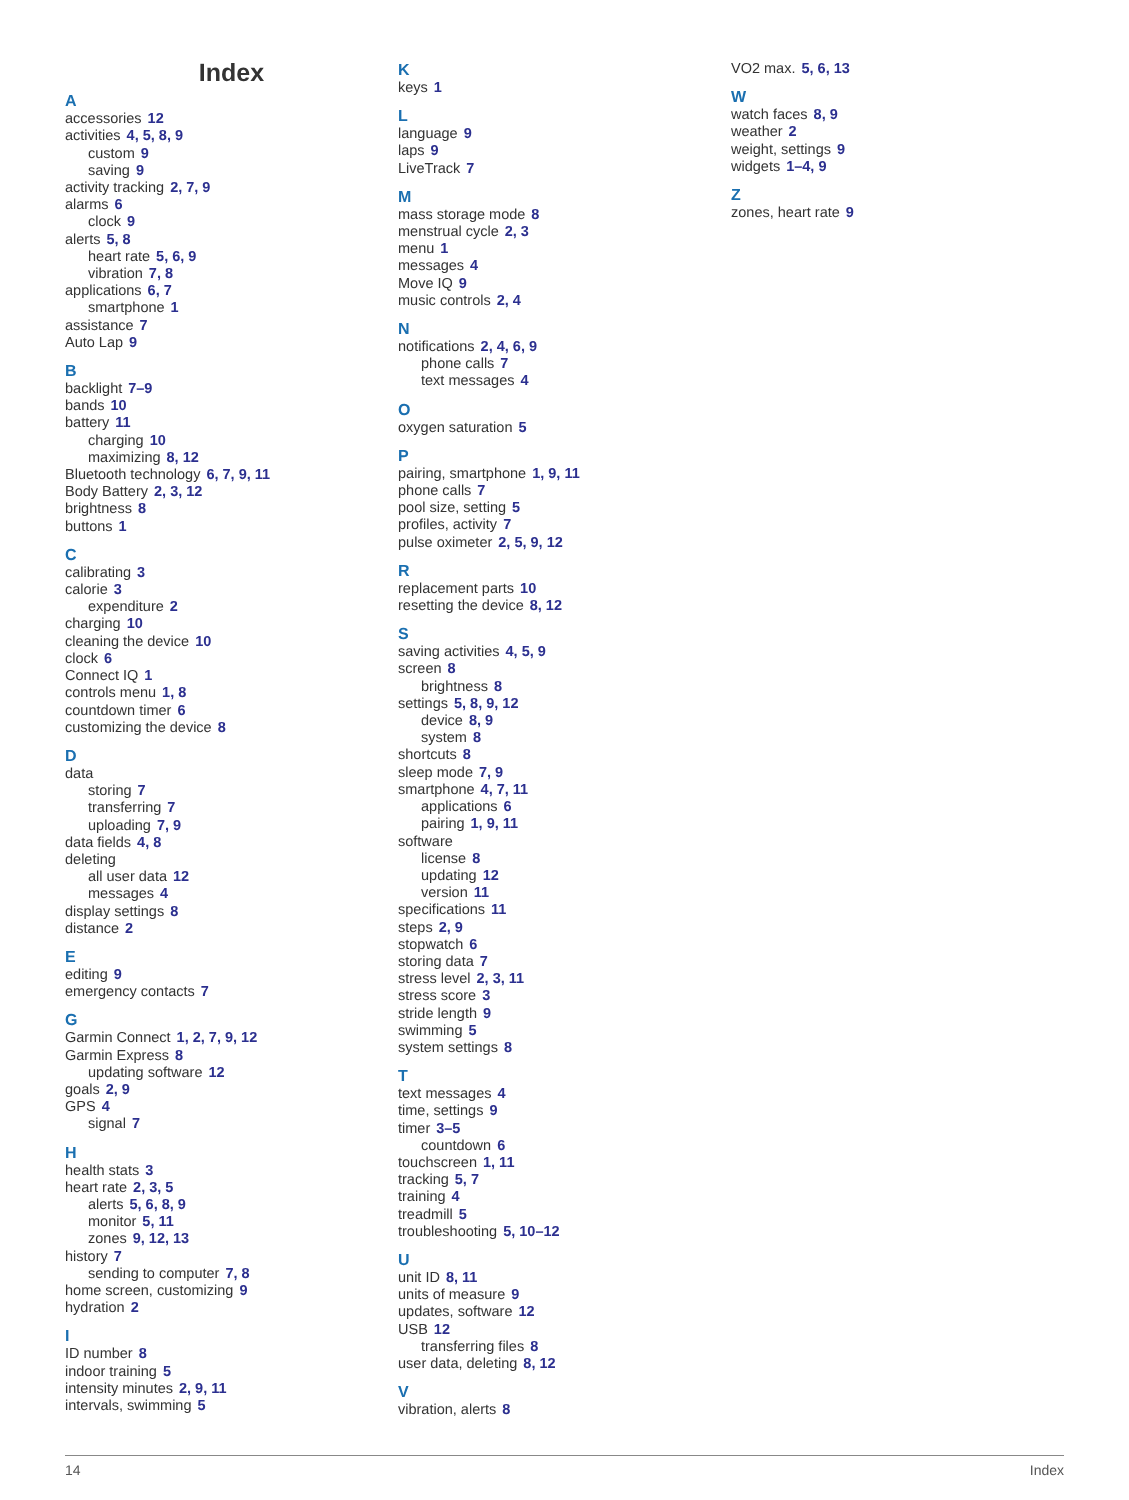Index
A
accessories 12
activities 4, 5, 8, 9
custom 9
saving 9
activity tracking 2, 7, 9
alarms 6
clock 9
alerts 5, 8
heart rate 5, 6, 9
vibration 7, 8
applications 6, 7
smartphone 1
assistance 7
Auto Lap 9
B
backlight 7–9
bands 10
battery 11
charging 10
maximizing 8, 12
Bluetooth technology 6, 7, 9, 11
Body Battery 2, 3, 12
brightness 8
buttons 1
C
calibrating 3
calorie 3
expenditure 2
charging 10
cleaning the device 10
clock 6
Connect IQ 1
controls menu 1, 8
countdown timer 6
customizing the device 8
D
data
storing 7
transferring 7
uploading 7, 9
data fields 4, 8
deleting
all user data 12
messages 4
display settings 8
distance 2
E
editing 9
emergency contacts 7
G
Garmin Connect 1, 2, 7, 9, 12
Garmin Express 8
updating software 12
goals 2, 9
GPS 4
signal 7
H
health stats 3
heart rate 2, 3, 5
alerts 5, 6, 8, 9
monitor 5, 11
zones 9, 12, 13
history 7
sending to computer 7, 8
home screen, customizing 9
hydration 2
I
ID number 8
indoor training 5
intensity minutes 2, 9, 11
intervals, swimming 5
K
keys 1
L
language 9
laps 9
LiveTrack 7
M
mass storage mode 8
menstrual cycle 2, 3
menu 1
messages 4
Move IQ 9
music controls 2, 4
N
notifications 2, 4, 6, 9
phone calls 7
text messages 4
O
oxygen saturation 5
P
pairing, smartphone 1, 9, 11
phone calls 7
pool size, setting 5
profiles, activity 7
pulse oximeter 2, 5, 9, 12
R
replacement parts 10
resetting the device 8, 12
S
saving activities 4, 5, 9
screen 8
brightness 8
settings 5, 8, 9, 12
device 8, 9
system 8
shortcuts 8
sleep mode 7, 9
smartphone 4, 7, 11
applications 6
pairing 1, 9, 11
software
license 8
updating 12
version 11
specifications 11
steps 2, 9
stopwatch 6
storing data 7
stress level 2, 3, 11
stress score 3
stride length 9
swimming 5
system settings 8
T
text messages 4
time, settings 9
timer 3–5
countdown 6
touchscreen 1, 11
tracking 5, 7
training 4
treadmill 5
troubleshooting 5, 10–12
U
unit ID 8, 11
units of measure 9
updates, software 12
USB 12
transferring files 8
user data, deleting 8, 12
V
vibration, alerts 8
VO2 max. 5, 6, 13
W
watch faces 8, 9
weather 2
weight, settings 9
widgets 1–4, 9
Z
zones, heart rate 9
14 Index